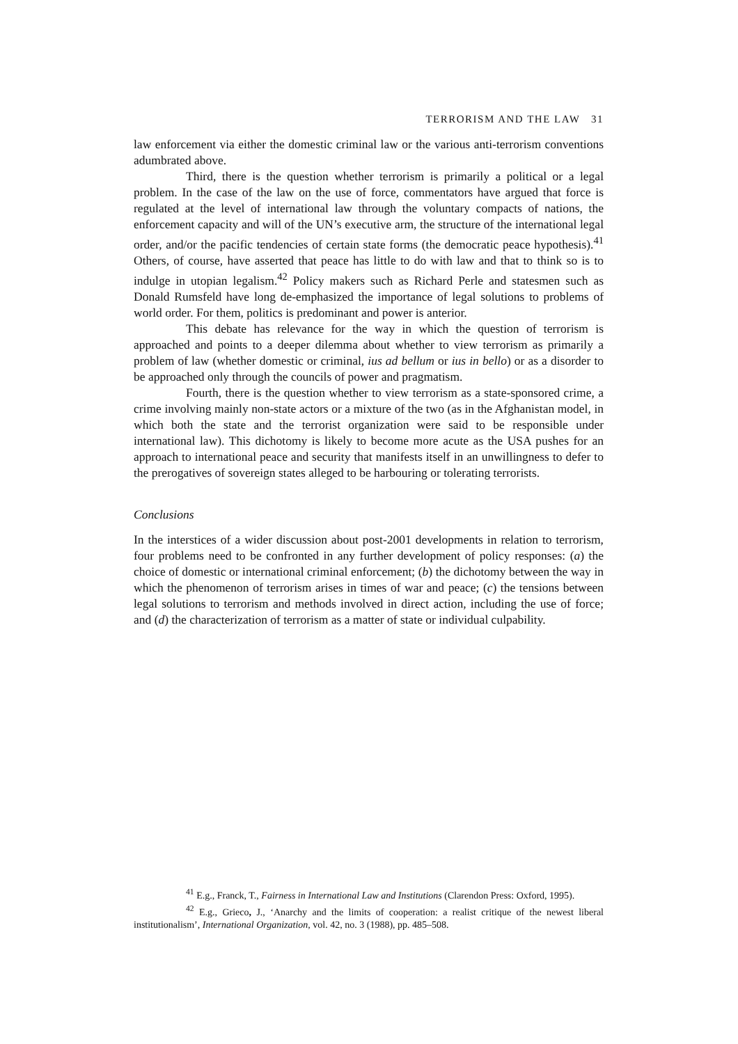TERRORISM AND THE LAW 31
law enforcement via either the domestic criminal law or the various anti-terrorism conventions adumbrated above.
Third, there is the question whether terrorism is primarily a political or a legal problem. In the case of the law on the use of force, commentators have argued that force is regulated at the level of international law through the voluntary compacts of nations, the enforcement capacity and will of the UN’s executive arm, the structure of the international legal order, and/or the pacific tendencies of certain state forms (the democratic peace hypothesis).<sup>41</sup> Others, of course, have asserted that peace has little to do with law and that to think so is to indulge in utopian legalism.<sup>42</sup> Policy makers such as Richard Perle and statesmen such as Donald Rumsfeld have long de-emphasized the importance of legal solutions to problems of world order. For them, politics is predominant and power is anterior.
This debate has relevance for the way in which the question of terrorism is approached and points to a deeper dilemma about whether to view terrorism as primarily a problem of law (whether domestic or criminal, ius ad bellum or ius in bello) or as a disorder to be approached only through the councils of power and pragmatism.
Fourth, there is the question whether to view terrorism as a state-sponsored crime, a crime involving mainly non-state actors or a mixture of the two (as in the Afghanistan model, in which both the state and the terrorist organization were said to be responsible under international law). This dichotomy is likely to become more acute as the USA pushes for an approach to international peace and security that manifests itself in an unwillingness to defer to the prerogatives of sovereign states alleged to be harbouring or tolerating terrorists.
Conclusions
In the interstices of a wider discussion about post-2001 developments in relation to terrorism, four problems need to be confronted in any further development of policy responses: (a) the choice of domestic or international criminal enforcement; (b) the dichotomy between the way in which the phenomenon of terrorism arises in times of war and peace; (c) the tensions between legal solutions to terrorism and methods involved in direct action, including the use of force; and (d) the characterization of terrorism as a matter of state or individual culpability.
<sup>41</sup> E.g., Franck, T., Fairness in International Law and Institutions (Clarendon Press: Oxford, 1995).
<sup>42</sup> E.g., Grieco, J., ‘Anarchy and the limits of cooperation: a realist critique of the newest liberal institutionalism’, International Organization, vol. 42, no. 3 (1988), pp. 485–508.